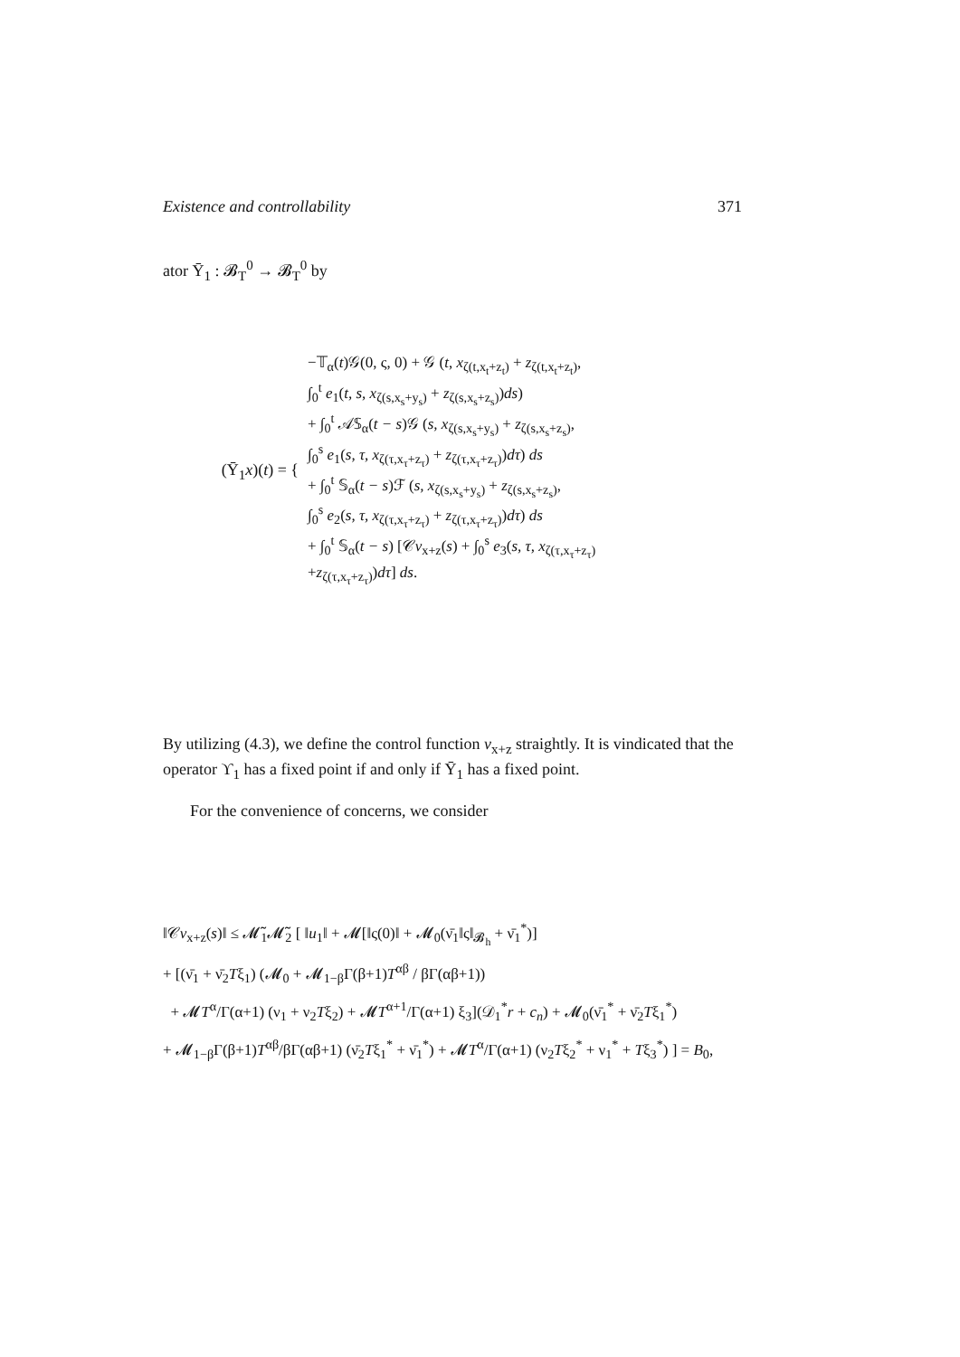Existence and controllability 371
ator Ῡ<sub>1</sub> : 𝓑<sub>T</sub><sup>0</sup> → 𝓑<sub>T</sub><sup>0</sup> by
(Ῡ<sub>1</sub>x)(t) = {
−𝕋<sub>α</sub>(t)𝒢(0, ς, 0) + 𝒢 (t, x<sub>ζ(t,x<sub>t</sub>+z<sub>t</sub>)</sub> + z<sub>ζ(t,x<sub>t</sub>+z<sub>t</sub>)</sub>,
∫<sub>0</sub><sup>t</sup> e<sub>1</sub>(t, s, x<sub>ζ(s,x<sub>s</sub>+y<sub>s</sub>)</sub> + z<sub>ζ(s,x<sub>s</sub>+z<sub>s</sub>)</sub>)ds)
+ ∫<sub>0</sub><sup>t</sup> 𝒜𝕊<sub>α</sub>(t − s)𝒢 (s, x<sub>ζ(s,x<sub>s</sub>+y<sub>s</sub>)</sub> + z<sub>ζ(s,x<sub>s</sub>+z<sub>s</sub>)</sub>,
∫<sub>0</sub><sup>s</sup> e<sub>1</sub>(s, τ, x<sub>ζ(τ,x<sub>τ</sub>+z<sub>τ</sub>)</sub> + z<sub>ζ(τ,x<sub>τ</sub>+z<sub>τ</sub>)</sub>)dτ) ds
+ ∫<sub>0</sub><sup>t</sup> 𝕊<sub>α</sub>(t − s)ℱ (s, x<sub>ζ(s,x<sub>s</sub>+y<sub>s</sub>)</sub> + z<sub>ζ(s,x<sub>s</sub>+z<sub>s</sub>)</sub>,
∫<sub>0</sub><sup>s</sup> e<sub>2</sub>(s, τ, x<sub>ζ(τ,x<sub>τ</sub>+z<sub>τ</sub>)</sub> + z<sub>ζ(τ,x<sub>τ</sub>+z<sub>τ</sub>)</sub>)dτ) ds
+ ∫<sub>0</sub><sup>t</sup> 𝕊<sub>α</sub>(t − s) [𝒞v<sub>x+z</sub>(s) + ∫<sub>0</sub><sup>s</sup> e<sub>3</sub>(s, τ, x<sub>ζ(τ,x<sub>τ</sub>+z<sub>τ</sub>)</sub>
+z<sub>ζ(τ,x<sub>τ</sub>+z<sub>τ</sub>)</sub>)dτ] ds.
By utilizing (4.3), we define the control function v<sub>x+z</sub> straightly. It is vindicated that the operator ϒ<sub>1</sub> has a fixed point if and only if Ῡ<sub>1</sub> has a fixed point.
For the convenience of concerns, we consider
‖𝒞v<sub>x+z</sub>(s)‖ ≤ 𝓜̃<sub>1</sub>𝓜̃<sub>2</sub> [ ‖u<sub>1</sub>‖ + 𝓜[‖ς(0)‖ + 𝓜<sub>0</sub>(ν̄<sub>1</sub>‖ς‖<sub>𝓑<sub>h</sub></sub> + ν̄<sub>1</sub><sup>*</sup>)]
+ [(ν̄<sub>1</sub> + ν̄<sub>2</sub>Tξ<sub>1</sub>) (𝓜<sub>0</sub> + 𝓜<sub>1−β</sub>Γ(β+1)T<sup>αβ</sup> / βΓ(αβ+1))
+ 𝓜T<sup>α</sup>/Γ(α+1) (ν<sub>1</sub> + ν<sub>2</sub>Tξ<sub>2</sub>) + 𝓜T<sup>α+1</sup>/Γ(α+1) ξ<sub>3</sub>](𝒟<sub>1</sub><sup>*</sup>r + c<sub>n</sub>) + 𝓜<sub>0</sub>(ν̄<sub>1</sub><sup>*</sup> + ν̄<sub>2</sub>Tξ<sub>1</sub><sup>*</sup>)
+ 𝓜<sub>1−β</sub>Γ(β+1)T<sup>αβ</sup>/βΓ(αβ+1) (ν̄<sub>2</sub>Tξ<sub>1</sub><sup>*</sup> + ν̄<sub>1</sub><sup>*</sup>) + 𝓜T<sup>α</sup>/Γ(α+1) (ν<sub>2</sub>Tξ<sub>2</sub><sup>*</sup> + ν<sub>1</sub><sup>*</sup> + Tξ<sub>3</sub><sup>*</sup>) ] = B<sub>0</sub>,